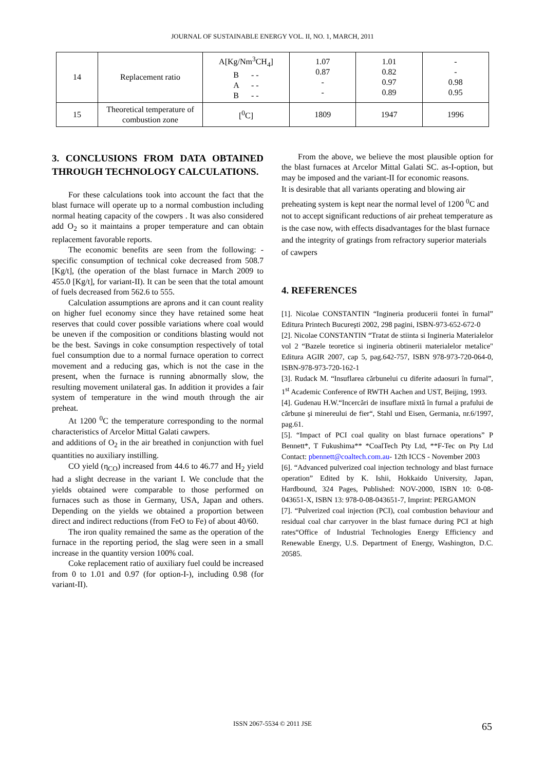JOURNAL OF SUSTAINABLE ENERGY VOL. II, NO. 1, MARCH, 2011
| 14 | Replacement ratio | A[Kg/Nm<sup>3</sup>CH<sub>4</sub>] B - - A - - B - - | 1.07 0.87 - - | 1.01 0.82 0.97 0.89 | - - 0.98 0.95 |
| 15 | Theoretical temperature of combustion zone | [<sup>0</sup>C] | 1809 | 1947 | 1996 |
3. CONCLUSIONS FROM DATA OBTAINED THROUGH TECHNOLOGY CALCULATIONS.
For these calculations took into account the fact that the blast furnace will operate up to a normal combustion including normal heating capacity of the cowpers . It was also considered add O<sub>2</sub> so it maintains a proper temperature and can obtain replacement favorable reports.
The economic benefits are seen from the following: - specific consumption of technical coke decreased from 508.7 [Kg/t], (the operation of the blast furnace in March 2009 to 455.0 [Kg/t], for variant-II). It can be seen that the total amount of fuels decreased from 562.6 to 555.
Calculation assumptions are aprons and it can count reality on higher fuel economy since they have retained some heat reserves that could cover possible variations where coal would be uneven if the composition or conditions blasting would not be the best. Savings in coke consumption respectively of total fuel consumption due to a normal furnace operation to correct movement and a reducing gas, which is not the case in the present, when the furnace is running abnormally slow, the resulting movement unilateral gas. In addition it provides a fair system of temperature in the wind mouth through the air preheat.
At 1200 <sup>0</sup>C the temperature corresponding to the normal characteristics of Arcelor Mittal Galati cawpers.
and additions of O<sub>2</sub> in the air breathed in conjunction with fuel quantities no auxiliary instilling.
CO yield (η<sub>CO</sub>) increased from 44.6 to 46.77 and H<sub>2</sub> yield had a slight decrease in the variant I. We conclude that the yields obtained were comparable to those performed on furnaces such as those in Germany, USA, Japan and others. Depending on the yields we obtained a proportion between direct and indirect reductions (from FeO to Fe) of about 40/60.
The iron quality remained the same as the operation of the furnace in the reporting period, the slag were seen in a small increase in the quantity version 100% coal.
Coke replacement ratio of auxiliary fuel could be increased from 0 to 1.01 and 0.97 (for option-I-), including 0.98 (for variant-II).
From the above, we believe the most plausible option for the blast furnaces at Arcelor Mittal Galati SC. as-I-option, but may be imposed and the variant-II for economic reasons.
It is desirable that all variants operating and blowing air preheating system is kept near the normal level of 1200 <sup>0</sup>C and not to accept significant reductions of air preheat temperature as is the case now, with effects disadvantages for the blast furnace and the integrity of gratings from refractory superior materials of cawpers
4. REFERENCES
[1]. Nicolae CONSTANTIN “Ingineria producerii fontei în furnal” Editura Printech Bucureşti 2002, 298 pagini, ISBN-973-652-672-0
[2]. Nicolae CONSTANTIN “Tratat de stiinta si Ingineria Materialelor vol 2 “Bazele teoretice si ingineria obtinerii materialelor metalice" Editura AGIR 2007, cap 5, pag.642-757, ISBN 978-973-720-064-0, ISBN-978-973-720-162-1
[3]. Rudack M. “Insuflarea cărbunelui cu diferite adaosuri în furnal”, 1<sup>st</sup> Academic Conference of RWTH Aachen and UST, Beijing, 1993.
[4]. Gudenau H.W.“Incercări de insuflare mixtă în furnal a prafului de cărbune şi minereului de fier“, Stahl und Eisen, Germania, nr.6/1997, pag.61.
[5]. “Impact of PCI coal quality on blast furnace operations” P Bennett*, T Fukushima** *CoalTech Pty Ltd, **F-Tec on Pty Ltd Contact: pbennett@coaltech.com.au- 12th ICCS - November 2003
[6]. “Advanced pulverized coal injection technology and blast furnace operation” Edited by K. Ishii, Hokkaido University, Japan, Hardbound, 324 Pages, Published: NOV-2000, ISBN 10: 0-08-043651-X, ISBN 13: 978-0-08-043651-7, Imprint: PERGAMON
[7]. “Pulverized coal injection (PCI), coal combustion behaviour and residual coal char carryover in the blast furnace during PCI at high rates“Office of Industrial Technologies Energy Efficiency and Renewable Energy, U.S. Department of Energy, Washington, D.C. 20585.
ISSN 2067-5534 © 2011 JSE 65